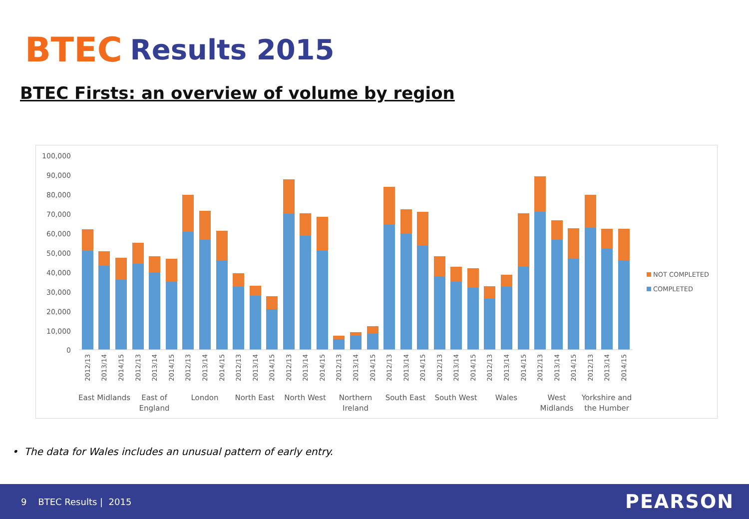BTEC Results 2015
BTEC Firsts: an overview of volume by region
100,000
90,000
80,000
70,000
60,000
50,000
40,000
30,000
20,000
10,000
0
NOT COMPLETED
COMPLETED
East Midlands
East of
England
London
North East
North West
Northern
Ireland
South East
South West
Wales
West
Midlands
Yorkshire and
the Humber
2012/13
2013/14
2014/15
2012/13
2013/14
2014/15
2012/13
2013/14
2014/15
2012/13
2013/14
2014/15
2012/13
2013/14
2014/15
2012/13
2013/14
2014/15
2012/13
2013/14
2014/15
2012/13
2013/14
2014/15
2012/13
2013/14
2014/15
2012/13
2013/14
2014/15
2012/13
2013/14
2014/15
• The data for Wales includes an unusual pattern of early entry.
9 BTEC Results | 2015 PEARSON